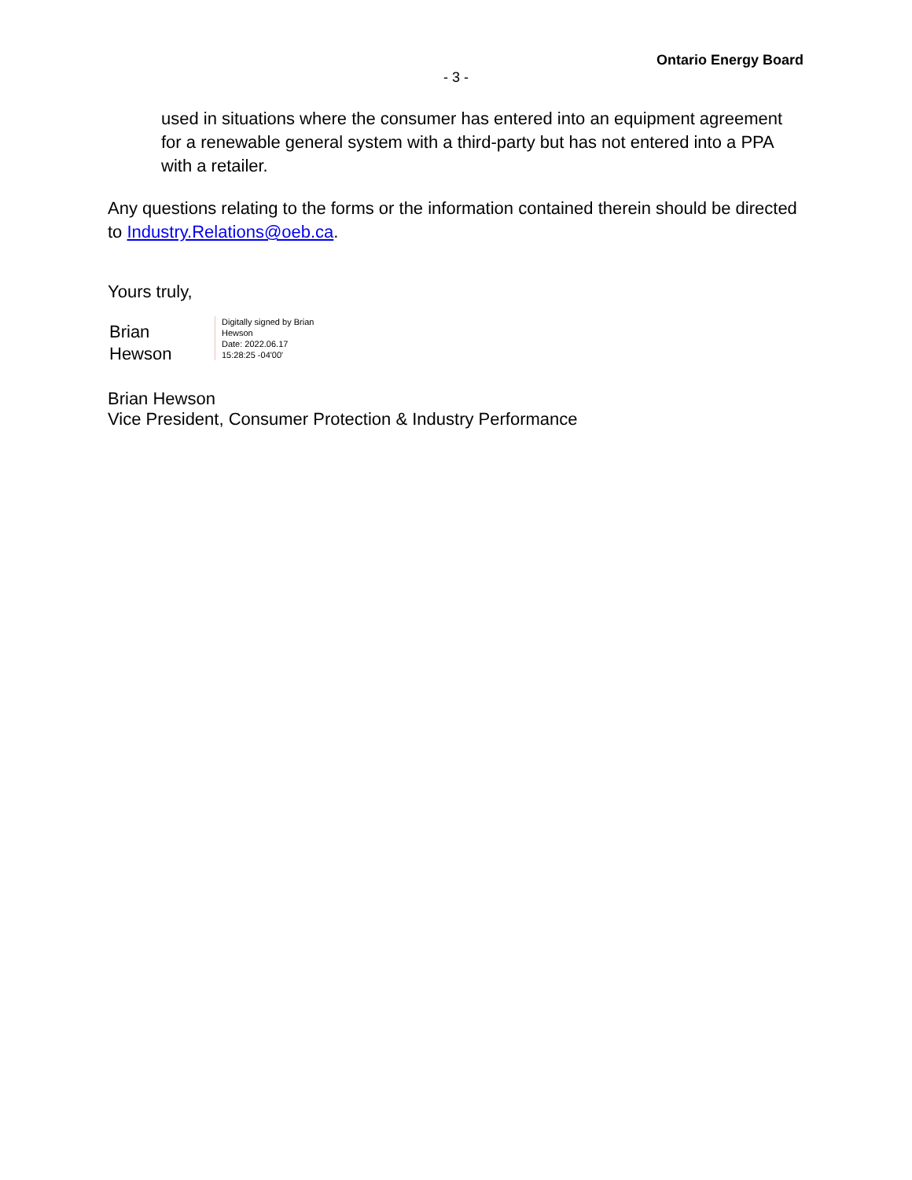Ontario Energy Board
- 3 -
used in situations where the consumer has entered into an equipment agreement for a renewable general system with a third-party but has not entered into a PPA with a retailer.
Any questions relating to the forms or the information contained therein should be directed to Industry.Relations@oeb.ca.
Yours truly,
Brian
Hewson
Digitally signed by Brian
Hewson
Date: 2022.06.17
15:28:25 -04'00'
Brian Hewson
Vice President, Consumer Protection & Industry Performance